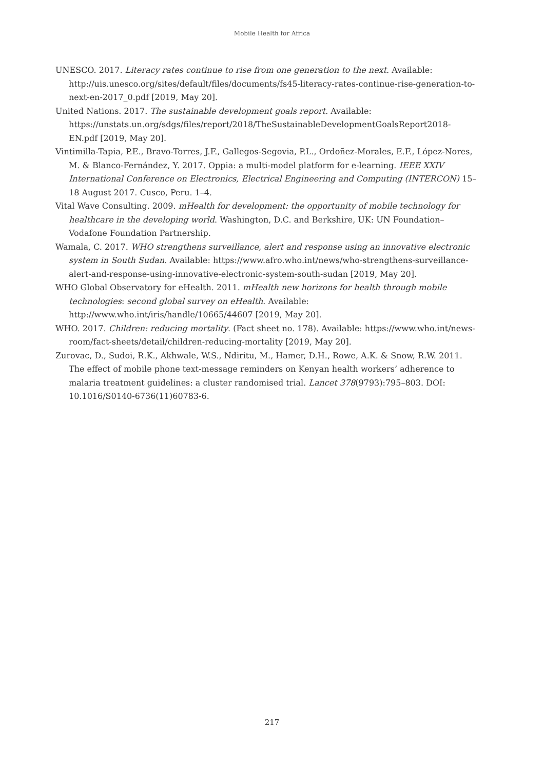Mobile Health for Africa
UNESCO. 2017. Literacy rates continue to rise from one generation to the next. Available: http://uis.unesco.org/sites/default/files/documents/fs45-literacy-rates-continue-rise-generation-to-next-en-2017_0.pdf [2019, May 20].
United Nations. 2017. The sustainable development goals report. Available: https://unstats.un.org/sdgs/files/report/2018/TheSustainableDevelopmentGoalsReport2018-EN.pdf [2019, May 20].
Vintimilla-Tapia, P.E., Bravo-Torres, J.F., Gallegos-Segovia, P.L., Ordoñez-Morales, E.F., López-Nores, M. & Blanco-Fernández, Y. 2017. Oppia: a multi-model platform for e-learning. IEEE XXIV International Conference on Electronics, Electrical Engineering and Computing (INTERCON) 15–18 August 2017. Cusco, Peru. 1–4.
Vital Wave Consulting. 2009. mHealth for development: the opportunity of mobile technology for healthcare in the developing world. Washington, D.C. and Berkshire, UK: UN Foundation–Vodafone Foundation Partnership.
Wamala, C. 2017. WHO strengthens surveillance, alert and response using an innovative electronic system in South Sudan. Available: https://www.afro.who.int/news/who-strengthens-surveillance-alert-and-response-using-innovative-electronic-system-south-sudan [2019, May 20].
WHO Global Observatory for eHealth. 2011. mHealth new horizons for health through mobile technologies: second global survey on eHealth. Available: http://www.who.int/iris/handle/10665/44607 [2019, May 20].
WHO. 2017. Children: reducing mortality. (Fact sheet no. 178). Available: https://www.who.int/news-room/fact-sheets/detail/children-reducing-mortality [2019, May 20].
Zurovac, D., Sudoi, R.K., Akhwale, W.S., Ndiritu, M., Hamer, D.H., Rowe, A.K. & Snow, R.W. 2011. The effect of mobile phone text-message reminders on Kenyan health workers’ adherence to malaria treatment guidelines: a cluster randomised trial. Lancet 378(9793):795–803. DOI: 10.1016/S0140-6736(11)60783-6.
217